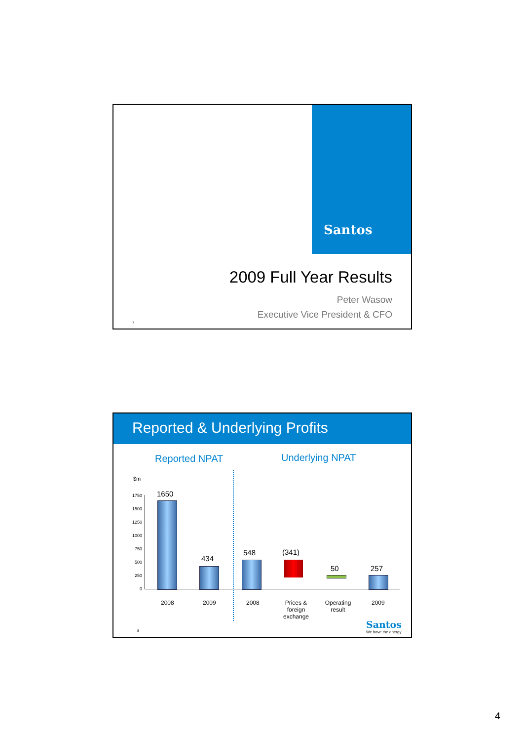Santos
2009 Full Year Results
Peter Wasow
Executive Vice President & CFO
7
Reported & Underlying Profits
Reported NPAT Underlying NPAT
$m
1750
1500
1250
1000
750
500
250
0
1650
434
548 (341)
50 257
2008 2009 2008
Prices & foreign exchange
Operating result
2009
Santos
We have the energy
8
4